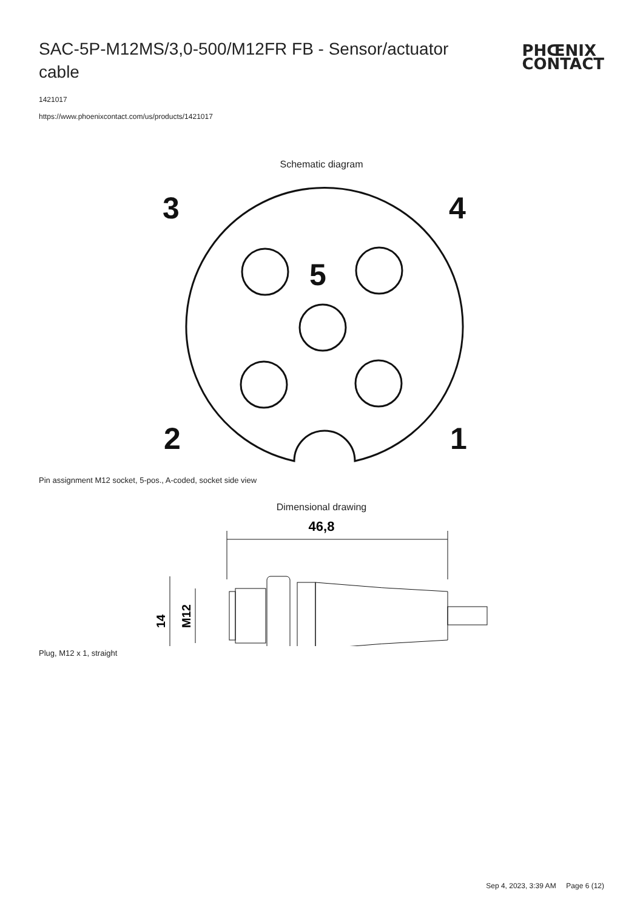SAC-5P-M12MS/3,0-500/M12FR FB - Sensor/actuator cable
PHŒNIX
CONTACT
1421017
https://www.phoenixcontact.com/us/products/1421017
Schematic diagram
3
4
5
2
1
Pin assignment M12 socket, 5-pos., A-coded, socket side view
Dimensional drawing
46,8
14
M12
Plug, M12 x 1, straight
Sep 4, 2023, 3:39 AM Page 6 (12)